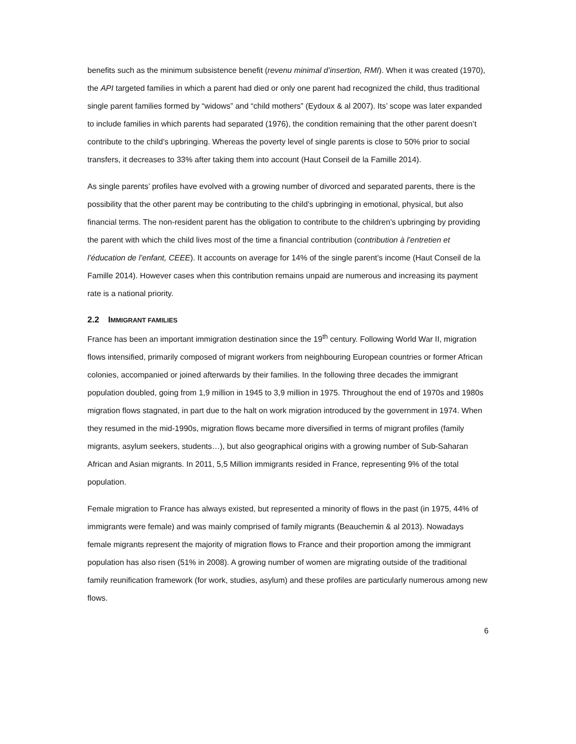benefits such as the minimum subsistence benefit (revenu minimal d’insertion, RMI). When it was created (1970), the API targeted families in which a parent had died or only one parent had recognized the child, thus traditional single parent families formed by “widows” and “child mothers” (Eydoux & al 2007). Its’ scope was later expanded to include families in which parents had separated (1976), the condition remaining that the other parent doesn’t contribute to the child’s upbringing. Whereas the poverty level of single parents is close to 50% prior to social transfers, it decreases to 33% after taking them into account (Haut Conseil de la Famille 2014).
As single parents’ profiles have evolved with a growing number of divorced and separated parents, there is the possibility that the other parent may be contributing to the child’s upbringing in emotional, physical, but also financial terms. The non-resident parent has the obligation to contribute to the children’s upbringing by providing the parent with which the child lives most of the time a financial contribution (contribution à l’entretien et l’éducation de l’enfant, CEEE). It accounts on average for 14% of the single parent’s income (Haut Conseil de la Famille 2014). However cases when this contribution remains unpaid are numerous and increasing its payment rate is a national priority.
2.2 IMMIGRANT FAMILIES
France has been an important immigration destination since the 19<sup>th</sup> century. Following World War II, migration flows intensified, primarily composed of migrant workers from neighbouring European countries or former African colonies, accompanied or joined afterwards by their families. In the following three decades the immigrant population doubled, going from 1,9 million in 1945 to 3,9 million in 1975. Throughout the end of 1970s and 1980s migration flows stagnated, in part due to the halt on work migration introduced by the government in 1974. When they resumed in the mid-1990s, migration flows became more diversified in terms of migrant profiles (family migrants, asylum seekers, students…), but also geographical origins with a growing number of Sub-Saharan African and Asian migrants. In 2011, 5,5 Million immigrants resided in France, representing 9% of the total population.
Female migration to France has always existed, but represented a minority of flows in the past (in 1975, 44% of immigrants were female) and was mainly comprised of family migrants (Beauchemin & al 2013). Nowadays female migrants represent the majority of migration flows to France and their proportion among the immigrant population has also risen (51% in 2008). A growing number of women are migrating outside of the traditional family reunification framework (for work, studies, asylum) and these profiles are particularly numerous among new flows.
6